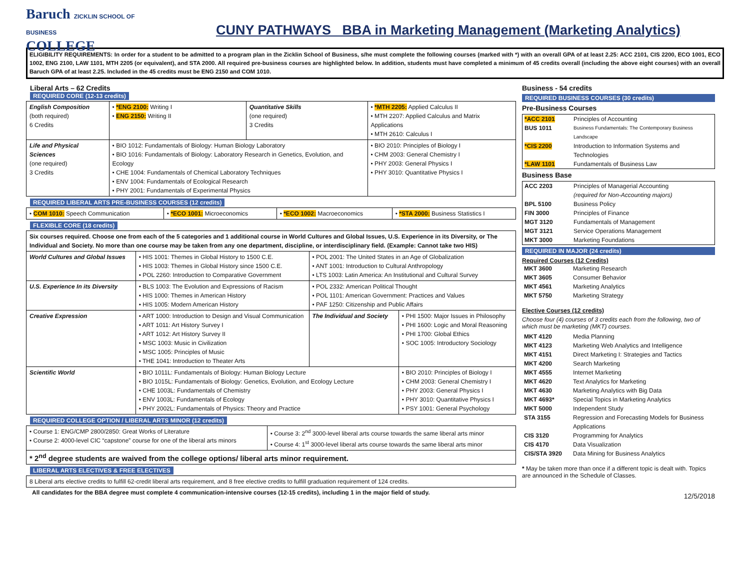Baruch ZICKLIN SCHOOL OF BUSINESS
COLLEGE
CUNY PATHWAYS BBA in Marketing Management (Marketing Analytics)
ELIGIBILITY REQUIREMENTS: In order for a student to be admitted to a program plan in the Zicklin School of Business, s/he must complete the following courses (marked with *) with an overall GPA of at least 2.25: ACC 2101, CIS 2200, ECO 1001, ECO 1002, ENG 2100, LAW 1101, MTH 2205 (or equivalent), and STA 2000. All required pre-business courses are highlighted below. In addition, students must have completed a minimum of 45 credits overall (including the above eight courses) with an overall Baruch GPA of at least 2.25. Included in the 45 credits must be ENG 2150 and COM 1010.
Liberal Arts – 62 Credits
REQUIRED CORE (12-13 credits)
| English Composition (both required) 6 Credits | • *ENG 2100: Writing I • ENG 2150: Writing II | Quantitative Skills (one required) 3 Credits | • *MTH 2205: Applied Calculus II • MTH 2207: Applied Calculus and Matrix Applications • MTH 2610: Calculus I |
| Life and Physical Sciences (one required) 3 Credits | • BIO 1012: Fundamentals of Biology: Human Biology Laboratory • BIO 1016: Fundamentals of Biology: Laboratory Research in Genetics, Evolution, and Ecology • CHE 1004: Fundamentals of Chemical Laboratory Techniques • ENV 1004: Fundamentals of Ecological Research • PHY 2001: Fundamentals of Experimental Physics | | • BIO 2010: Principles of Biology I • CHM 2003: General Chemistry I • PHY 2003: General Physics I • PHY 3010: Quantitative Physics I |
REQUIRED LIBERAL ARTS PRE-BUSINESS COURSES (12 credits)
| • COM 1010: Speech Communication | • *ECO 1001: Microeconomics | • *ECO 1002: Macroeconomics | • *STA 2000: Business Statistics I |
FLEXIBLE CORE (18 credits)
| Six courses required. Choose one from each of the 5 categories and 1 additional course in World Cultures and Global Issues, U.S. Experience in its Diversity, or The Individual and Society. No more than one course may be taken from any one department, discipline, or interdisciplinary field. (Example: Cannot take two HIS) | | | |
| World Cultures and Global Issues | • HIS 1001: Themes in Global History to 1500 C.E. • HIS 1003: Themes in Global History since 1500 C.E. • POL 2260: Introduction to Comparative Government | • POL 2001: The United States in an Age of Globalization • ANT 1001: Introduction to Cultural Anthropology • LTS 1003: Latin America: An Institutional and Cultural Survey | |
| U.S. Experience In its Diversity | • BLS 1003: The Evolution and Expressions of Racism • HIS 1000: Themes in American History • HIS 1005: Modern American History | • POL 2332: American Political Thought • POL 1101: American Government: Practices and Values • PAF 1250: Citizenship and Public Affairs | |
| Creative Expression | • ART 1000: Introduction to Design and Visual Communication • ART 1011: Art History Survey I • ART 1012: Art History Survey II • MSC 1003: Music in Civilization • MSC 1005: Principles of Music • THE 1041: Introduction to Theater Arts | The Individual and Society | • PHI 1500: Major Issues in Philosophy • PHI 1600: Logic and Moral Reasoning • PHI 1700: Global Ethics • SOC 1005: Introductory Sociology |
| Scientific World | • BIO 1011L: Fundamentals of Biology: Human Biology Lecture • BIO 1015L: Fundamentals of Biology: Genetics, Evolution, and Ecology Lecture • CHE 1003L: Fundamentals of Chemistry • ENV 1003L: Fundamentals of Ecology • PHY 2002L: Fundamentals of Physics: Theory and Practice | | • BIO 2010: Principles of Biology I • CHM 2003: General Chemistry I • PHY 2003: General Physics I • PHY 3010: Quantitative Physics I • PSY 1001: General Psychology |
REQUIRED COLLEGE OPTION / LIBERAL ARTS MINOR (12 credits)
| • Course 1: ENG/CMP 2800/2850: Great Works of Literature • Course 2: 4000-level CIC “capstone” course for one of the liberal arts minors | • Course 3: 2<sup>nd</sup> 3000-level liberal arts course towards the same liberal arts minor • Course 4: 1<sup>st</sup> 3000-level liberal arts course towards the same liberal arts minor |
| * 2<sup>nd</sup> degree students are waived from the college options/ liberal arts minor requirement. | |
LIBERAL ARTS ELECTIVES & FREE ELECTIVES
| 8 Liberal arts elective credits to fulfill 62-credit liberal arts requirement, and 8 free elective credits to fulfill graduation requirement of 124 credits. |
All candidates for the BBA degree must complete 4 communication-intensive courses (12-15 credits), including 1 in the major field of study.
Business - 54 credits
REQUIRED BUSINESS COURSES (30 credits)
Pre-Business Courses
| *ACC 2101 | Principles of Accounting |
| BUS 1011 | Business Fundamentals: The Contemporary Business Landscape |
| *CIS 2200 | Introduction to Information Systems and Technologies |
| *LAW 1101 | Fundamentals of Business Law |
Business Base
| ACC 2203 | Principles of Managerial Accounting (required for Non-Accounting majors) |
| BPL 5100 | Business Policy |
| FIN 3000 | Principles of Finance |
| MGT 3120 | Fundamentals of Management |
| MGT 3121 | Service Operations Management |
| MKT 3000 | Marketing Foundations |
REQUIRED IN MAJOR (24 credits)
Required Courses (12 Credits)
| MKT 3600 | Marketing Research |
| MKT 3605 | Consumer Behavior |
| MKT 4561 | Marketing Analytics |
| MKT 5750 | Marketing Strategy |
Elective Courses (12 credits)
Choose four (4) courses of 3 credits each from the following, two of which must be marketing (MKT) courses.
| MKT 4120 | Media Planning |
| MKT 4123 | Marketing Web Analytics and Intelligence |
| MKT 4151 | Direct Marketing I: Strategies and Tactics |
| MKT 4200 | Search Marketing |
| MKT 4555 | Internet Marketing |
| MKT 4620 | Text Analytics for Marketing |
| MKT 4630 | Marketing Analytics with Big Data |
| MKT 4693* | Special Topics in Marketing Analytics |
| MKT 5000 | Independent Study |
| STA 3155 | Regression and Forecasting Models for Business Applications |
| CIS 3120 | Programming for Analytics |
| CIS 4170 | Data Visualization |
| CIS/STA 3920 | Data Mining for Business Analytics |
* May be taken more than once if a different topic is dealt with. Topics are announced in the Schedule of Classes.
12/5/2018